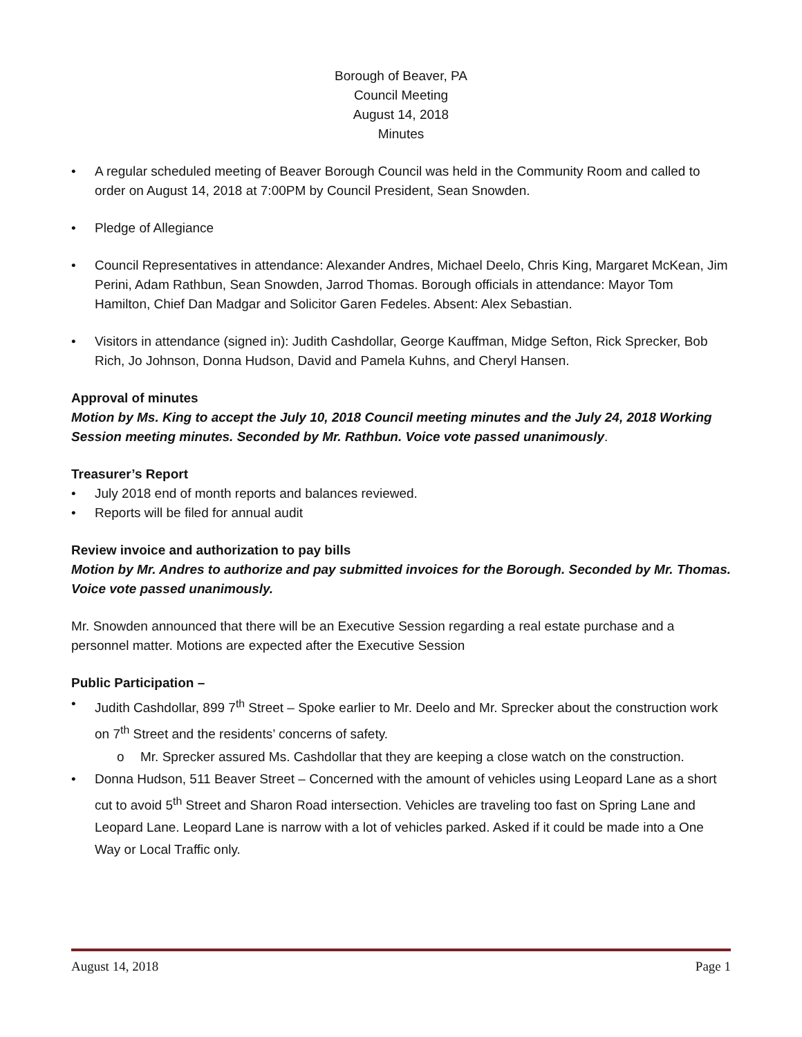Borough of Beaver, PA
Council Meeting
August 14, 2018
Minutes
• A regular scheduled meeting of Beaver Borough Council was held in the Community Room and called to order on August 14, 2018 at 7:00PM by Council President, Sean Snowden.
• Pledge of Allegiance
• Council Representatives in attendance: Alexander Andres, Michael Deelo, Chris King, Margaret McKean, Jim Perini, Adam Rathbun, Sean Snowden, Jarrod Thomas. Borough officials in attendance: Mayor Tom Hamilton, Chief Dan Madgar and Solicitor Garen Fedeles. Absent: Alex Sebastian.
• Visitors in attendance (signed in): Judith Cashdollar, George Kauffman, Midge Sefton, Rick Sprecker, Bob Rich, Jo Johnson, Donna Hudson, David and Pamela Kuhns, and Cheryl Hansen.
Approval of minutes
Motion by Ms. King to accept the July 10, 2018 Council meeting minutes and the July 24, 2018 Working Session meeting minutes. Seconded by Mr. Rathbun. Voice vote passed unanimously.
Treasurer’s Report
• July 2018 end of month reports and balances reviewed.
• Reports will be filed for annual audit
Review invoice and authorization to pay bills
Motion by Mr. Andres to authorize and pay submitted invoices for the Borough. Seconded by Mr. Thomas. Voice vote passed unanimously.
Mr. Snowden announced that there will be an Executive Session regarding a real estate purchase and a personnel matter. Motions are expected after the Executive Session
Public Participation –
• Judith Cashdollar, 899 7<sup>th</sup> Street – Spoke earlier to Mr. Deelo and Mr. Sprecker about the construction work on 7<sup>th</sup> Street and the residents’ concerns of safety.
o Mr. Sprecker assured Ms. Cashdollar that they are keeping a close watch on the construction.
• Donna Hudson, 511 Beaver Street – Concerned with the amount of vehicles using Leopard Lane as a short cut to avoid 5<sup>th</sup> Street and Sharon Road intersection. Vehicles are traveling too fast on Spring Lane and Leopard Lane. Leopard Lane is narrow with a lot of vehicles parked. Asked if it could be made into a One Way or Local Traffic only.
August 14, 2018 Page 1